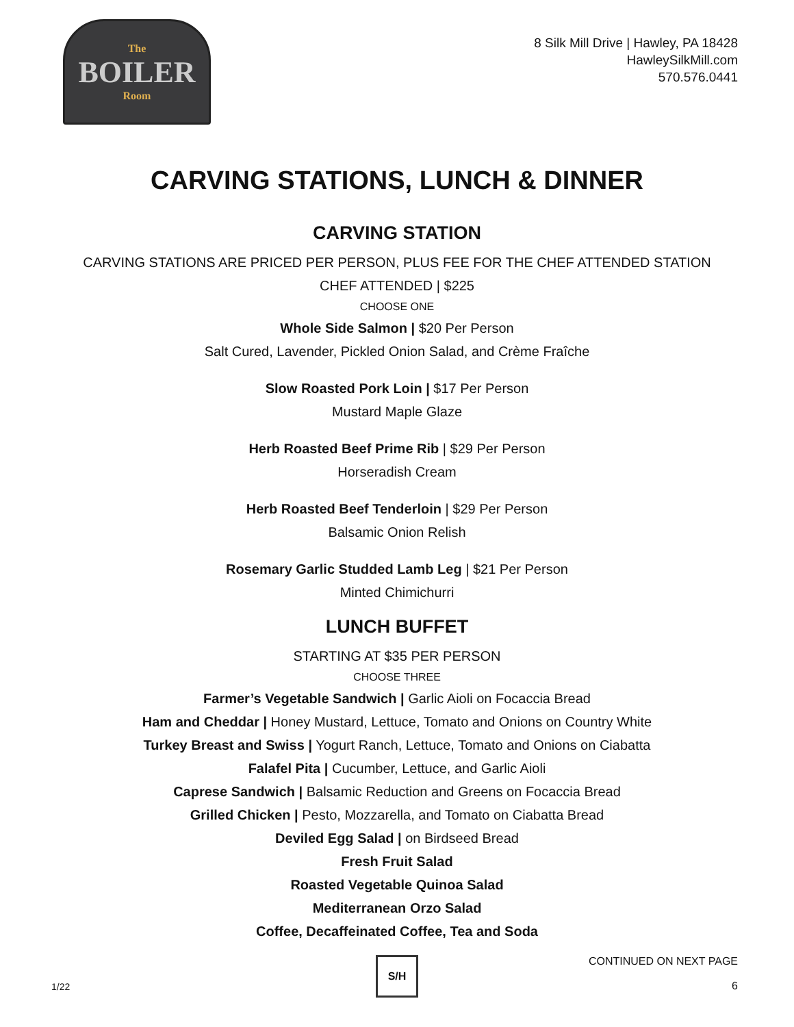The
BOILER
Room
8 Silk Mill Drive | Hawley, PA 18428
HawleySilkMill.com
570.576.0441
CARVING STATIONS, LUNCH & DINNER
CARVING STATION
CARVING STATIONS ARE PRICED PER PERSON, PLUS FEE FOR THE CHEF ATTENDED STATION
CHEF ATTENDED | $225
CHOOSE ONE
Whole Side Salmon | $20 Per Person
Salt Cured, Lavender, Pickled Onion Salad, and Crème Fraîche
Slow Roasted Pork Loin | $17 Per Person
Mustard Maple Glaze
Herb Roasted Beef Prime Rib | $29 Per Person
Horseradish Cream
Herb Roasted Beef Tenderloin | $29 Per Person
Balsamic Onion Relish
Rosemary Garlic Studded Lamb Leg | $21 Per Person
Minted Chimichurri
LUNCH BUFFET
STARTING AT $35 PER PERSON
CHOOSE THREE
Farmer’s Vegetable Sandwich | Garlic Aioli on Focaccia Bread
Ham and Cheddar | Honey Mustard, Lettuce, Tomato and Onions on Country White
Turkey Breast and Swiss | Yogurt Ranch, Lettuce, Tomato and Onions on Ciabatta
Falafel Pita | Cucumber, Lettuce, and Garlic Aioli
Caprese Sandwich | Balsamic Reduction and Greens on Focaccia Bread
Grilled Chicken | Pesto, Mozzarella, and Tomato on Ciabatta Bread
Deviled Egg Salad | on Birdseed Bread
Fresh Fruit Salad
Roasted Vegetable Quinoa Salad
Mediterranean Orzo Salad
Coffee, Decaffeinated Coffee, Tea and Soda
CONTINUED ON NEXT PAGE
6
1/22
S/H